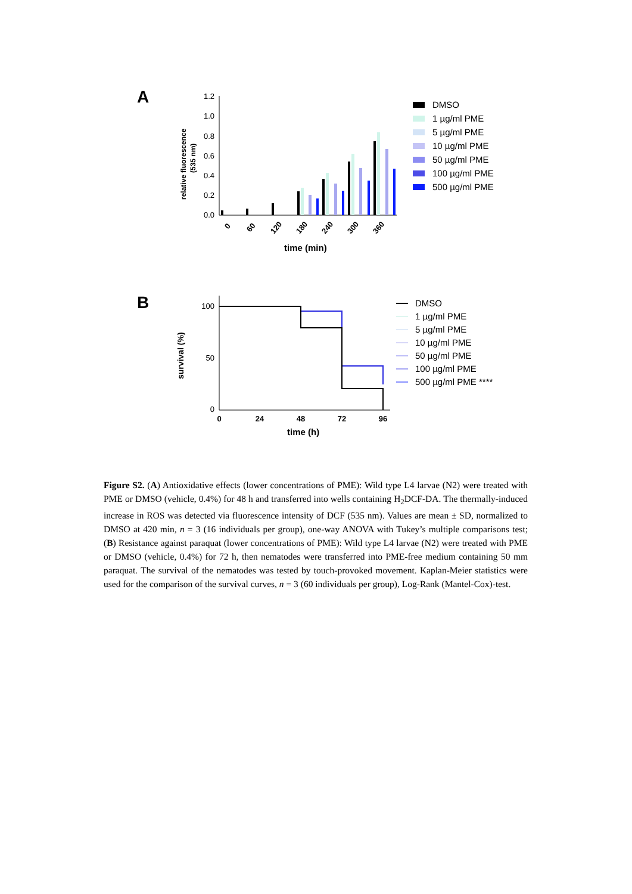A
relative fluorescence
(535 nm)
1.2
1.0
0.8
0.6
0.4
0.2
0.0
0
60
120
180
240
300
360
time (min)
DMSO
1 µg/ml PME
5 µg/ml PME
10 µg/ml PME
50 µg/ml PME
100 µg/ml PME
500 µg/ml PME
B
survival (%)
100
50
0
0
24
48
72
96
time (h)
DMSO
1 µg/ml PME
5 µg/ml PME
10 µg/ml PME
50 µg/ml PME
100 µg/ml PME
500 µg/ml PME ****
Figure S2. (A) Antioxidative effects (lower concentrations of PME): Wild type L4 larvae (N2) were treated with PME or DMSO (vehicle, 0.4%) for 48 h and transferred into wells containing H<sub>2</sub>DCF-DA. The thermally-induced increase in ROS was detected via fluorescence intensity of DCF (535 nm). Values are mean ± SD, normalized to DMSO at 420 min, n = 3 (16 individuals per group), one-way ANOVA with Tukey’s multiple comparisons test; (B) Resistance against paraquat (lower concentrations of PME): Wild type L4 larvae (N2) were treated with PME or DMSO (vehicle, 0.4%) for 72 h, then nematodes were transferred into PME-free medium containing 50 mm paraquat. The survival of the nematodes was tested by touch-provoked movement. Kaplan-Meier statistics were used for the comparison of the survival curves, n = 3 (60 individuals per group), Log-Rank (Mantel-Cox)-test.